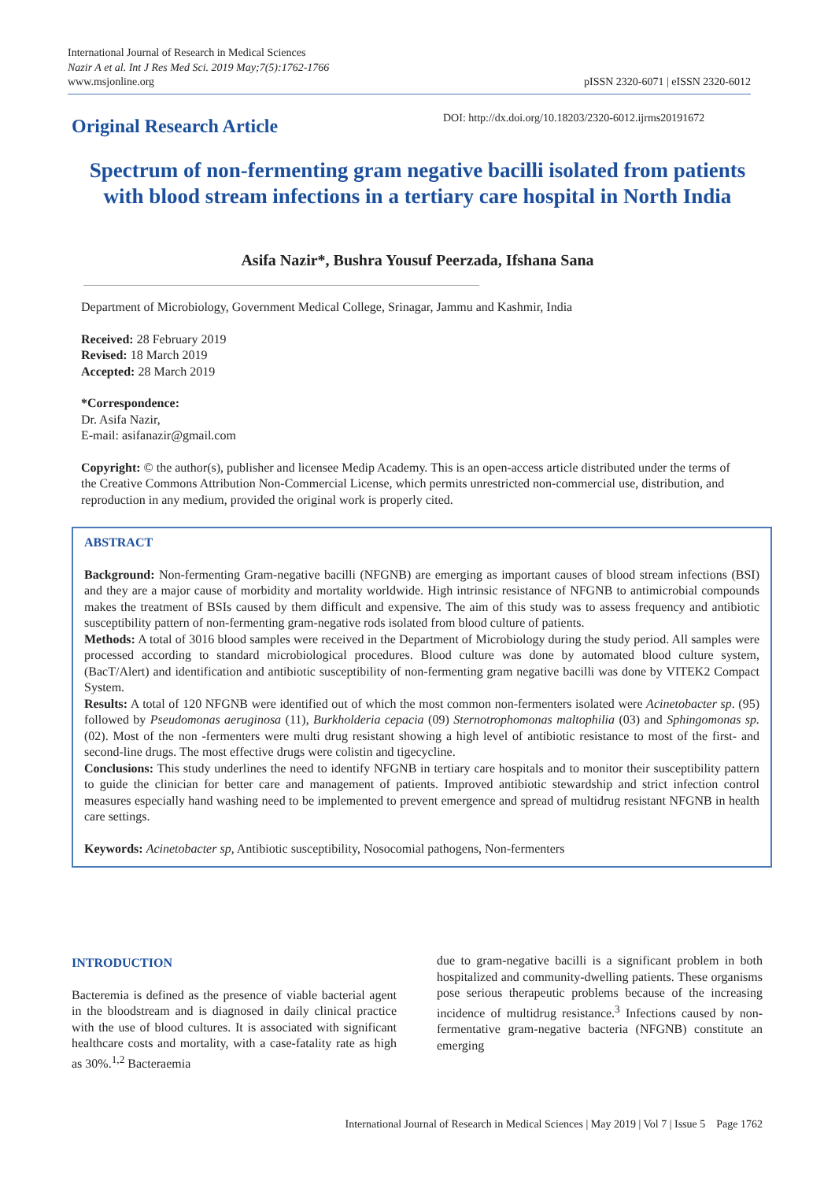International Journal of Research in Medical Sciences
Nazir A et al. Int J Res Med Sci. 2019 May;7(5):1762-1766
www.msjonline.org
pISSN 2320-6071 | eISSN 2320-6012
Original Research Article
DOI: http://dx.doi.org/10.18203/2320-6012.ijrms20191672
Spectrum of non-fermenting gram negative bacilli isolated from patients with blood stream infections in a tertiary care hospital in North India
Asifa Nazir*, Bushra Yousuf Peerzada, Ifshana Sana
Department of Microbiology, Government Medical College, Srinagar, Jammu and Kashmir, India
Received: 28 February 2019
Revised: 18 March 2019
Accepted: 28 March 2019
*Correspondence:
Dr. Asifa Nazir,
E-mail: asifanazir@gmail.com
Copyright: © the author(s), publisher and licensee Medip Academy. This is an open-access article distributed under the terms of the Creative Commons Attribution Non-Commercial License, which permits unrestricted non-commercial use, distribution, and reproduction in any medium, provided the original work is properly cited.
ABSTRACT
Background: Non-fermenting Gram-negative bacilli (NFGNB) are emerging as important causes of blood stream infections (BSI) and they are a major cause of morbidity and mortality worldwide. High intrinsic resistance of NFGNB to antimicrobial compounds makes the treatment of BSIs caused by them difficult and expensive. The aim of this study was to assess frequency and antibiotic susceptibility pattern of non-fermenting gram-negative rods isolated from blood culture of patients.
Methods: A total of 3016 blood samples were received in the Department of Microbiology during the study period. All samples were processed according to standard microbiological procedures. Blood culture was done by automated blood culture system, (BacT/Alert) and identification and antibiotic susceptibility of non-fermenting gram negative bacilli was done by VITEK2 Compact System.
Results: A total of 120 NFGNB were identified out of which the most common non-fermenters isolated were Acinetobacter sp. (95) followed by Pseudomonas aeruginosa (11), Burkholderia cepacia (09) Sternotrophomonas maltophilia (03) and Sphingomonas sp. (02). Most of the non -fermenters were multi drug resistant showing a high level of antibiotic resistance to most of the first- and second-line drugs. The most effective drugs were colistin and tigecycline.
Conclusions: This study underlines the need to identify NFGNB in tertiary care hospitals and to monitor their susceptibility pattern to guide the clinician for better care and management of patients. Improved antibiotic stewardship and strict infection control measures especially hand washing need to be implemented to prevent emergence and spread of multidrug resistant NFGNB in health care settings.
Keywords: Acinetobacter sp, Antibiotic susceptibility, Nosocomial pathogens, Non-fermenters
INTRODUCTION
Bacteremia is defined as the presence of viable bacterial agent in the bloodstream and is diagnosed in daily clinical practice with the use of blood cultures. It is associated with significant healthcare costs and mortality, with a case-fatality rate as high as 30%.<sup>1,2</sup> Bacteraemia
due to gram-negative bacilli is a significant problem in both hospitalized and community-dwelling patients. These organisms pose serious therapeutic problems because of the increasing incidence of multidrug resistance.<sup>3</sup> Infections caused by non-fermentative gram-negative bacteria (NFGNB) constitute an emerging
International Journal of Research in Medical Sciences | May 2019 | Vol 7 | Issue 5 Page 1762